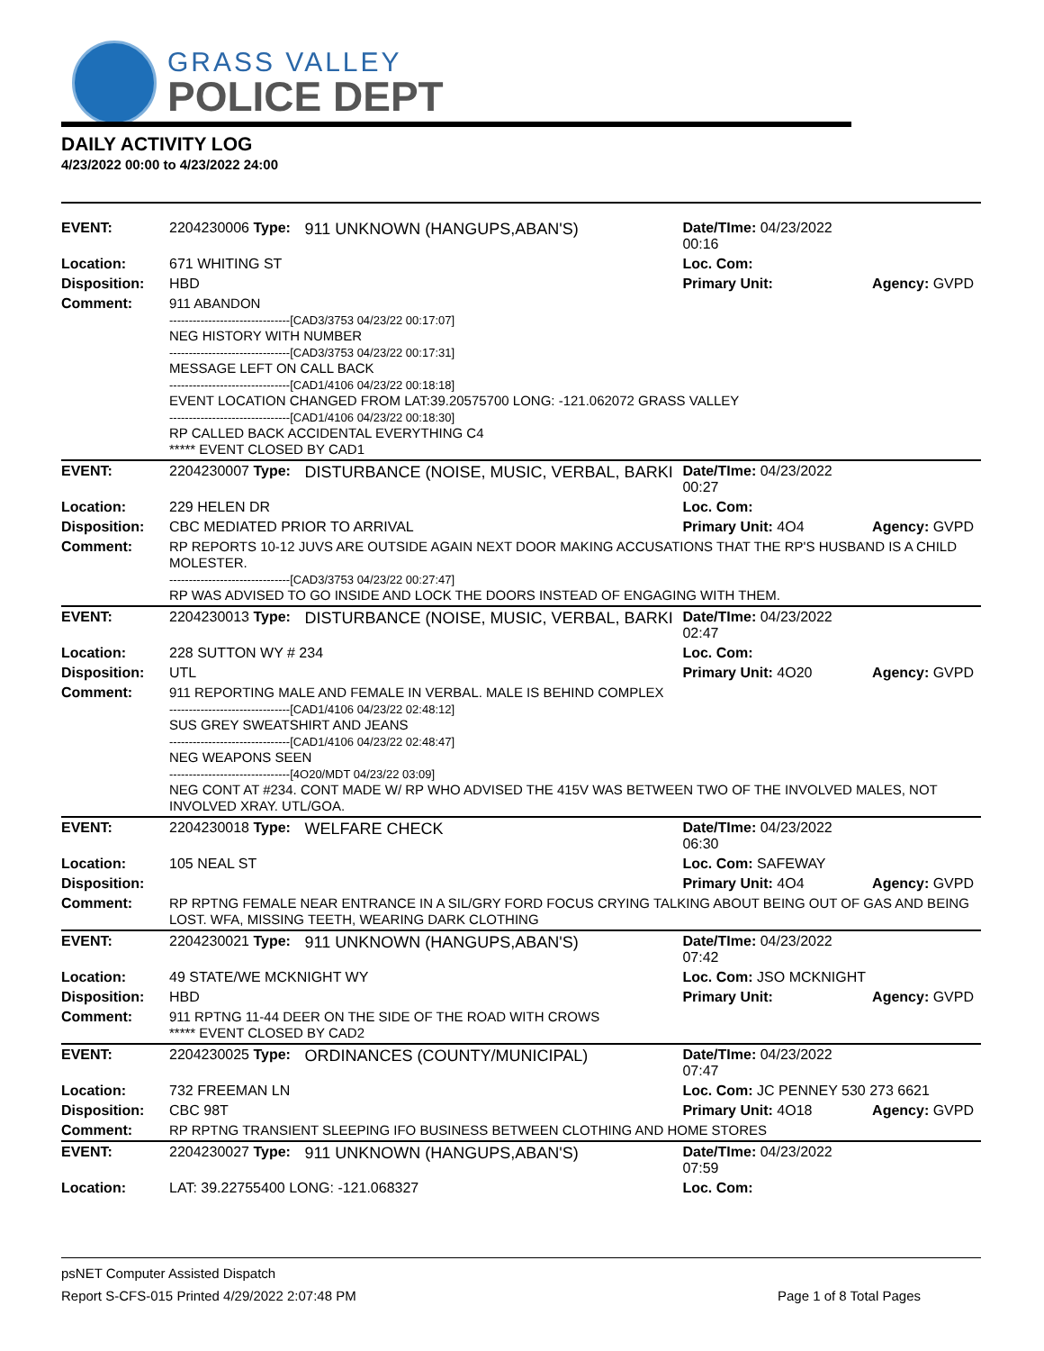GRASS VALLEY
POLICE DEPT
DAILY ACTIVITY LOG
4/23/2022 00:00 to 4/23/2022 24:00
| EVENT: | 2204230006 Type: | 911 UNKNOWN (HANGUPS,ABAN'S) | Date/TIme: 04/23/2022 00:16 | |
| Location: | 671 WHITING ST | | Loc. Com: | |
| Disposition: | HBD | | Primary Unit: | Agency: GVPD |
| Comment: | 911 ABANDON -------------------------------[CAD3/3753 04/23/22 00:17:07] NEG HISTORY WITH NUMBER -------------------------------[CAD3/3753 04/23/22 00:17:31] MESSAGE LEFT ON CALL BACK -------------------------------[CAD1/4106 04/23/22 00:18:18] EVENT LOCATION CHANGED FROM LAT:39.20575700 LONG: -121.062072 GRASS VALLEY -------------------------------[CAD1/4106 04/23/22 00:18:30] RP CALLED BACK ACCIDENTAL EVERYTHING C4 ***** EVENT CLOSED BY CAD1 | | | |
| EVENT: | 2204230007 Type: | DISTURBANCE (NOISE, MUSIC, VERBAL, BARKI | Date/TIme: 04/23/2022 00:27 | |
| Location: | 229 HELEN DR | | Loc. Com: | |
| Disposition: | CBC MEDIATED PRIOR TO ARRIVAL | | Primary Unit: 4O4 | Agency: GVPD |
| Comment: | RP REPORTS 10-12 JUVS ARE OUTSIDE AGAIN NEXT DOOR MAKING ACCUSATIONS THAT THE RP'S HUSBAND IS A CHILD MOLESTER. -------------------------------[CAD3/3753 04/23/22 00:27:47] RP WAS ADVISED TO GO INSIDE AND LOCK THE DOORS INSTEAD OF ENGAGING WITH THEM. | | | |
| EVENT: | 2204230013 Type: | DISTURBANCE (NOISE, MUSIC, VERBAL, BARKI | Date/TIme: 04/23/2022 02:47 | |
| Location: | 228 SUTTON WY # 234 | | Loc. Com: | |
| Disposition: | UTL | | Primary Unit: 4O20 | Agency: GVPD |
| Comment: | 911 REPORTING MALE AND FEMALE IN VERBAL. MALE IS BEHIND COMPLEX -------------------------------[CAD1/4106 04/23/22 02:48:12] SUS GREY SWEATSHIRT AND JEANS -------------------------------[CAD1/4106 04/23/22 02:48:47] NEG WEAPONS SEEN -------------------------------[4O20/MDT 04/23/22 03:09] NEG CONT AT #234. CONT MADE W/ RP WHO ADVISED THE 415V WAS BETWEEN TWO OF THE INVOLVED MALES, NOT INVOLVED XRAY. UTL/GOA. | | | |
| EVENT: | 2204230018 Type: | WELFARE CHECK | Date/TIme: 04/23/2022 06:30 | |
| Location: | 105 NEAL ST | | Loc. Com: SAFEWAY | |
| Disposition: | | | Primary Unit: 4O4 | Agency: GVPD |
| Comment: | RP RPTNG FEMALE NEAR ENTRANCE IN A SIL/GRY FORD FOCUS CRYING TALKING ABOUT BEING OUT OF GAS AND BEING LOST. WFA, MISSING TEETH, WEARING DARK CLOTHING | | | |
| EVENT: | 2204230021 Type: | 911 UNKNOWN (HANGUPS,ABAN'S) | Date/TIme: 04/23/2022 07:42 | |
| Location: | 49 STATE/WE MCKNIGHT WY | | Loc. Com: JSO MCKNIGHT | |
| Disposition: | HBD | | Primary Unit: | Agency: GVPD |
| Comment: | 911 RPTNG 11-44 DEER ON THE SIDE OF THE ROAD WITH CROWS ***** EVENT CLOSED BY CAD2 | | | |
| EVENT: | 2204230025 Type: | ORDINANCES (COUNTY/MUNICIPAL) | Date/TIme: 04/23/2022 07:47 | |
| Location: | 732 FREEMAN LN | | Loc. Com: JC PENNEY 530 273 6621 | |
| Disposition: | CBC 98T | | Primary Unit: 4O18 | Agency: GVPD |
| Comment: | RP RPTNG TRANSIENT SLEEPING IFO BUSINESS BETWEEN CLOTHING AND HOME STORES | | | |
| EVENT: | 2204230027 Type: | 911 UNKNOWN (HANGUPS,ABAN'S) | Date/TIme: 04/23/2022 07:59 | |
| Location: | LAT: 39.22755400 LONG: -121.068327 | | Loc. Com: | |
psNET Computer Assisted Dispatch
Report S-CFS-015 Printed 4/29/2022 2:07:48 PM Page 1 of 8 Total Pages